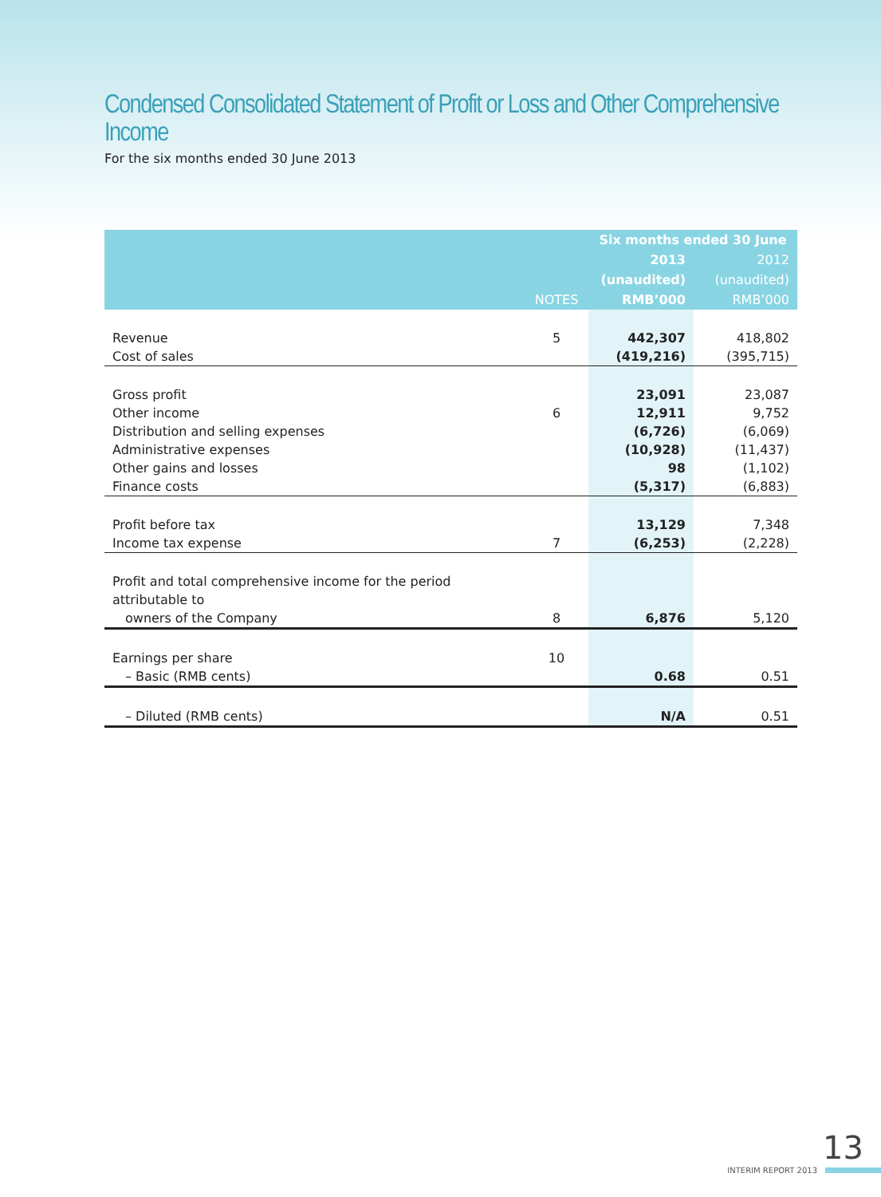Condensed Consolidated Statement of Profit or Loss and Other Comprehensive Income
For the six months ended 30 June 2013
| | | Six months ended 30 June | |
| --- | --- | --- | --- |
| | | 2013 | 2012 |
| | | (unaudited) | (unaudited) |
| | NOTES | RMB’000 | RMB’000 |
| Revenue | 5 | 442,307 | 418,802 |
| Cost of sales | | (419,216) | (395,715) |
| Gross profit | | 23,091 | 23,087 |
| Other income | 6 | 12,911 | 9,752 |
| Distribution and selling expenses | | (6,726) | (6,069) |
| Administrative expenses | | (10,928) | (11,437) |
| Other gains and losses | | 98 | (1,102) |
| Finance costs | | (5,317) | (6,883) |
| Profit before tax | | 13,129 | 7,348 |
| Income tax expense | 7 | (6,253) | (2,228) |
| Profit and total comprehensive income for the period attributable to | | | |
| owners of the Company | 8 | 6,876 | 5,120 |
| Earnings per share | 10 | | |
| – Basic (RMB cents) | | 0.68 | 0.51 |
| – Diluted (RMB cents) | | N/A | 0.51 |
13
INTERIM REPORT 2013